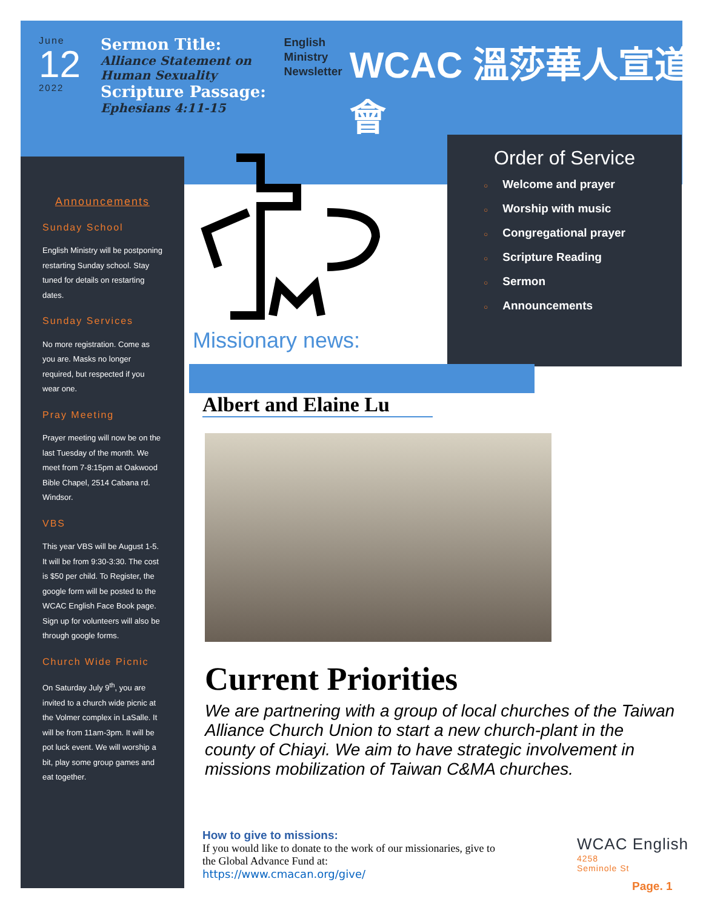June
12
2022
Sermon Title:
Alliance Statement on
Human Sexuality
Scripture Passage:
Ephesians 4:11-15
English
Ministry
Newsletter
WCAC 溫莎華人宣道會
Announcements
Sunday School
English Ministry will be postponing restarting Sunday school. Stay tuned for details on restarting dates.
Sunday Services
No more registration. Come as you are. Masks no longer required, but respected if you wear one.
Pray Meeting
Prayer meeting will now be on the last Tuesday of the month. We meet from 7-8:15pm at Oakwood Bible Chapel, 2514 Cabana rd. Windsor.
VBS
This year VBS will be August 1-5. It will be from 9:30-3:30. The cost is $50 per child. To Register, the google form will be posted to the WCAC English Face Book page. Sign up for volunteers will also be through google forms.
Church Wide Picnic
On Saturday July 9<sup>th</sup>, you are invited to a church wide picnic at the Volmer complex in LaSalle. It will be from 11am-3pm. It will be pot luck event. We will worship a bit, play some group games and eat together.
Order of Service
○ Welcome and prayer
○ Worship with music
○ Congregational prayer
○ Scripture Reading
○ Sermon
○ Announcements
Missionary news:
Albert and Elaine Lu
Current Priorities
We are partnering with a group of local churches of the Taiwan Alliance Church Union to start a new church-plant in the county of Chiayi. We aim to have strategic involvement in missions mobilization of Taiwan C&MA churches.
How to give to missions:
If you would like to donate to the work of our missionaries, give to the Global Advance Fund at:
https://www.cmacan.org/give/
WCAC English
4258
Seminole St
Page. 1